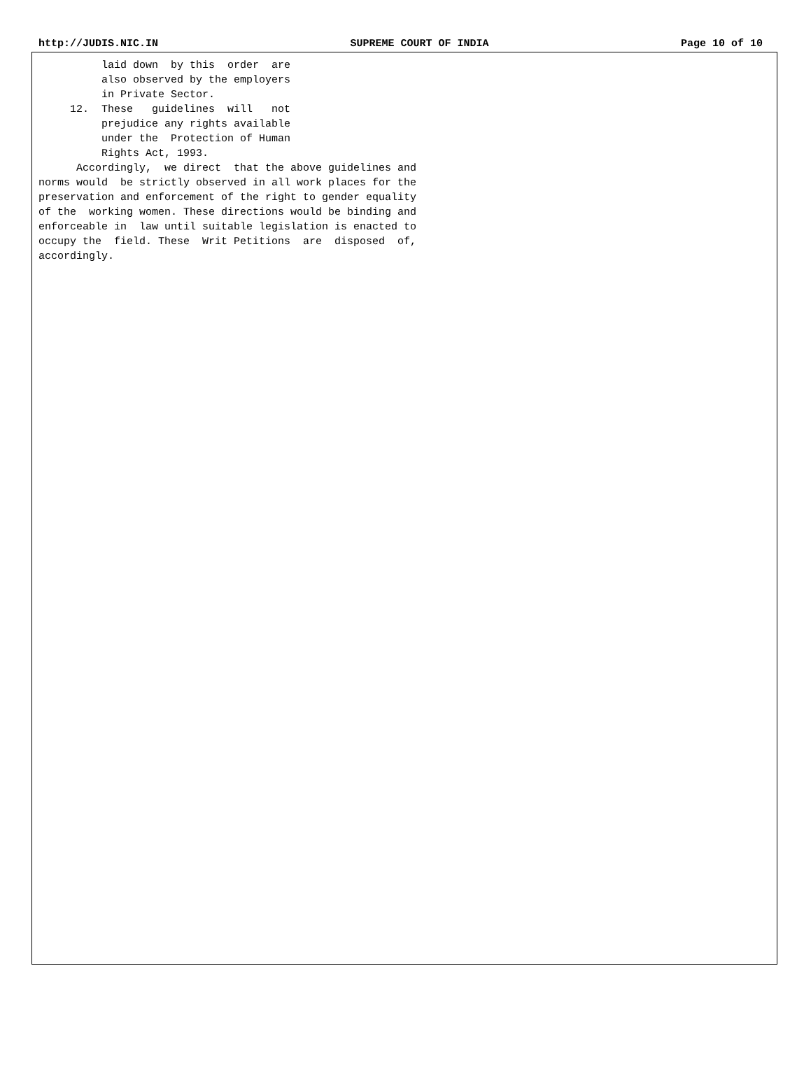http://JUDIS.NIC.IN SUPREME COURT OF INDIA Page 10 of 10
laid down by this order are also observed by the employers in Private Sector. 12. These guidelines will not prejudice any rights available under the Protection of Human Rights Act, 1993. Accordingly, we direct that the above guidelines and norms would be strictly observed in all work places for the preservation and enforcement of the right to gender equality of the working women. These directions would be binding and enforceable in law until suitable legislation is enacted to occupy the field. These Writ Petitions are disposed of, accordingly.